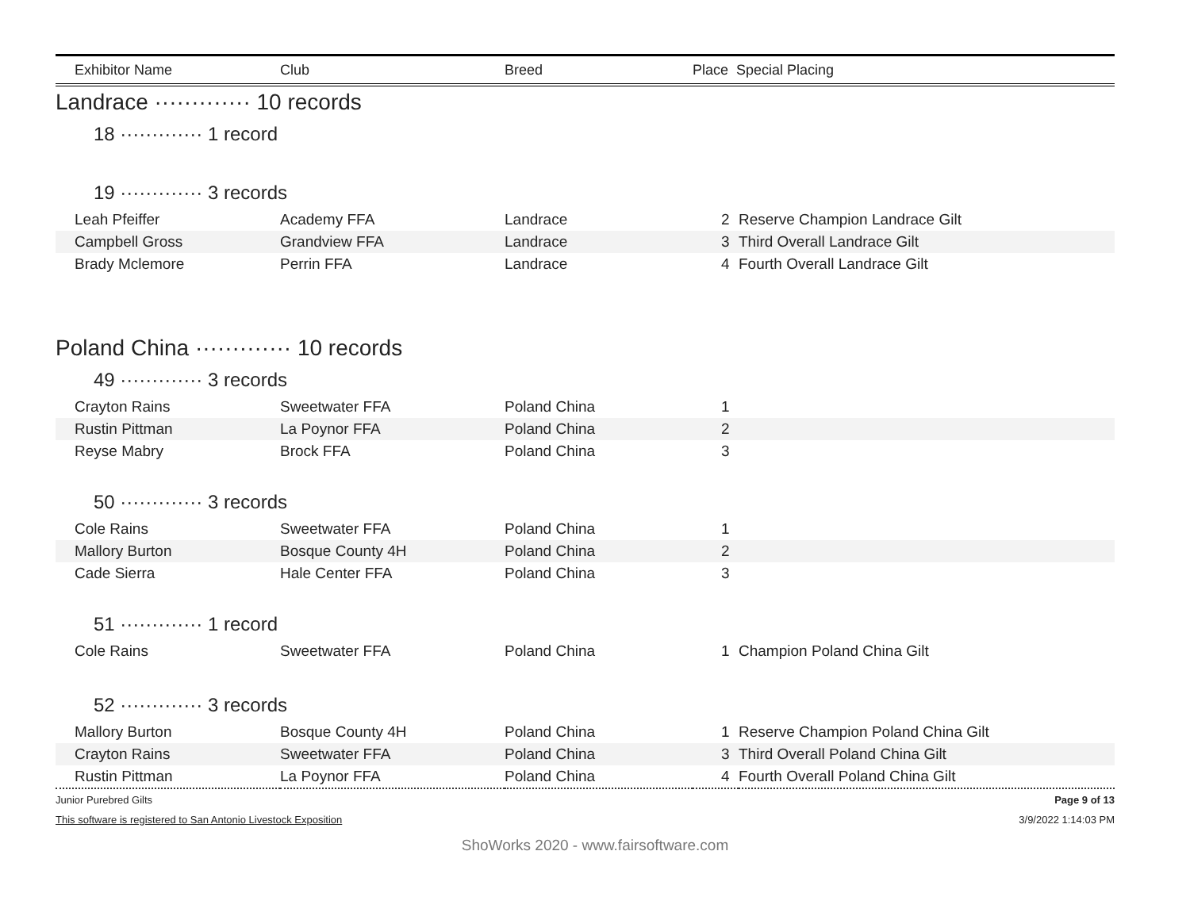| Exhibitor Name | Club | Breed | Place Special Placing | |
| --- | --- | --- | --- | --- |
| Landrace ············· 10 records | | | | |
| 18 ············· 1 record | | | | |
| 19 ············· 3 records | | | | |
| Leah Pfeiffer | Academy FFA | Landrace | 2 | Reserve Champion Landrace Gilt |
| Campbell Gross | Grandview FFA | Landrace | 3 | Third Overall Landrace Gilt |
| Brady Mclemore | Perrin FFA | Landrace | 4 | Fourth Overall Landrace Gilt |
| Poland China ············· 10 records | | | | |
| 49 ············· 3 records | | | | |
| Crayton Rains | Sweetwater FFA | Poland China | 1 | |
| Rustin Pittman | La Poynor FFA | Poland China | 2 | |
| Reyse Mabry | Brock FFA | Poland China | 3 | |
| 50 ············· 3 records | | | | |
| Cole Rains | Sweetwater FFA | Poland China | 1 | |
| Mallory Burton | Bosque County 4H | Poland China | 2 | |
| Cade Sierra | Hale Center FFA | Poland China | 3 | |
| 51 ············· 1 record | | | | |
| Cole Rains | Sweetwater FFA | Poland China | 1 | Champion Poland China Gilt |
| 52 ············· 3 records | | | | |
| Mallory Burton | Bosque County 4H | Poland China | 1 | Reserve Champion Poland China Gilt |
| Crayton Rains | Sweetwater FFA | Poland China | 3 | Third Overall Poland China Gilt |
| Rustin Pittman | La Poynor FFA | Poland China | 4 | Fourth Overall Poland China Gilt |
Junior Purebred Gilts Page 9 of 13
This software is registered to San Antonio Livestock Exposition 3/9/2022 1:14:03 PM
ShoWorks 2020 - www.fairsoftware.com